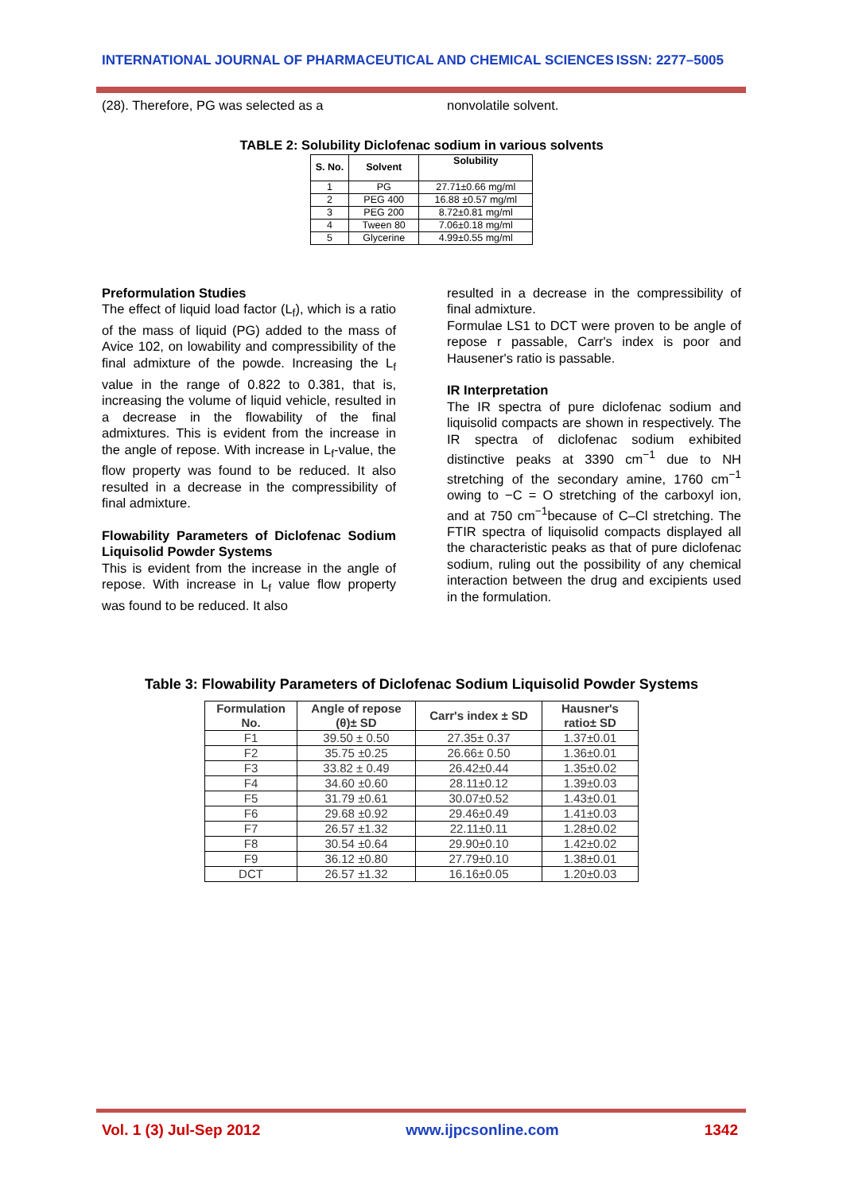INTERNATIONAL JOURNAL OF PHARMACEUTICAL AND CHEMICAL SCIENCES ISSN: 2277–5005
(28). Therefore, PG was selected as a nonvolatile solvent.
TABLE 2: Solubility Diclofenac sodium in various solvents
| S. No. | Solvent | Solubility |
| --- | --- | --- |
| 1 | PG | 27.71±0.66 mg/ml |
| 2 | PEG 400 | 16.88 ±0.57 mg/ml |
| 3 | PEG 200 | 8.72±0.81 mg/ml |
| 4 | Tween 80 | 7.06±0.18 mg/ml |
| 5 | Glycerine | 4.99±0.55 mg/ml |
Preformulation Studies
The effect of liquid load factor (L<sub>f</sub>), which is a ratio of the mass of liquid (PG) added to the mass of Avice 102, on lowability and compressibility of the final admixture of the powde. Increasing the L<sub>f</sub> value in the range of 0.822 to 0.381, that is, increasing the volume of liquid vehicle, resulted in a decrease in the flowability of the final admixtures. This is evident from the increase in the angle of repose. With increase in L<sub>f</sub>-value, the flow property was found to be reduced. It also resulted in a decrease in the compressibility of final admixture.
Flowability Parameters of Diclofenac Sodium Liquisolid Powder Systems
This is evident from the increase in the angle of repose. With increase in L<sub>f</sub> value flow property was found to be reduced. It also
resulted in a decrease in the compressibility of final admixture.
Formulae LS1 to DCT were proven to be angle of repose r passable, Carr's index is poor and Hausener's ratio is passable.
IR Interpretation
The IR spectra of pure diclofenac sodium and liquisolid compacts are shown in respectively. The IR spectra of diclofenac sodium exhibited distinctive peaks at 3390 cm<sup>−1</sup> due to NH stretching of the secondary amine, 1760 cm<sup>−1</sup> owing to −C = O stretching of the carboxyl ion, and at 750 cm<sup>−1</sup>because of C–Cl stretching. The FTIR spectra of liquisolid compacts displayed all the characteristic peaks as that of pure diclofenac sodium, ruling out the possibility of any chemical interaction between the drug and excipients used in the formulation.
Table 3: Flowability Parameters of Diclofenac Sodium Liquisolid Powder Systems
| Formulation No. | Angle of repose (θ)± SD | Carr's index ± SD | Hausner's ratio± SD |
| --- | --- | --- | --- |
| F1 | 39.50 ± 0.50 | 27.35± 0.37 | 1.37±0.01 |
| F2 | 35.75 ±0.25 | 26.66± 0.50 | 1.36±0.01 |
| F3 | 33.82 ± 0.49 | 26.42±0.44 | 1.35±0.02 |
| F4 | 34.60 ±0.60 | 28.11±0.12 | 1.39±0.03 |
| F5 | 31.79 ±0.61 | 30.07±0.52 | 1.43±0.01 |
| F6 | 29.68 ±0.92 | 29.46±0.49 | 1.41±0.03 |
| F7 | 26.57 ±1.32 | 22.11±0.11 | 1.28±0.02 |
| F8 | 30.54 ±0.64 | 29.90±0.10 | 1.42±0.02 |
| F9 | 36.12 ±0.80 | 27.79±0.10 | 1.38±0.01 |
| DCT | 26.57 ±1.32 | 16.16±0.05 | 1.20±0.03 |
Vol. 1 (3) Jul-Sep 2012 www.ijpcsonline.com 1342